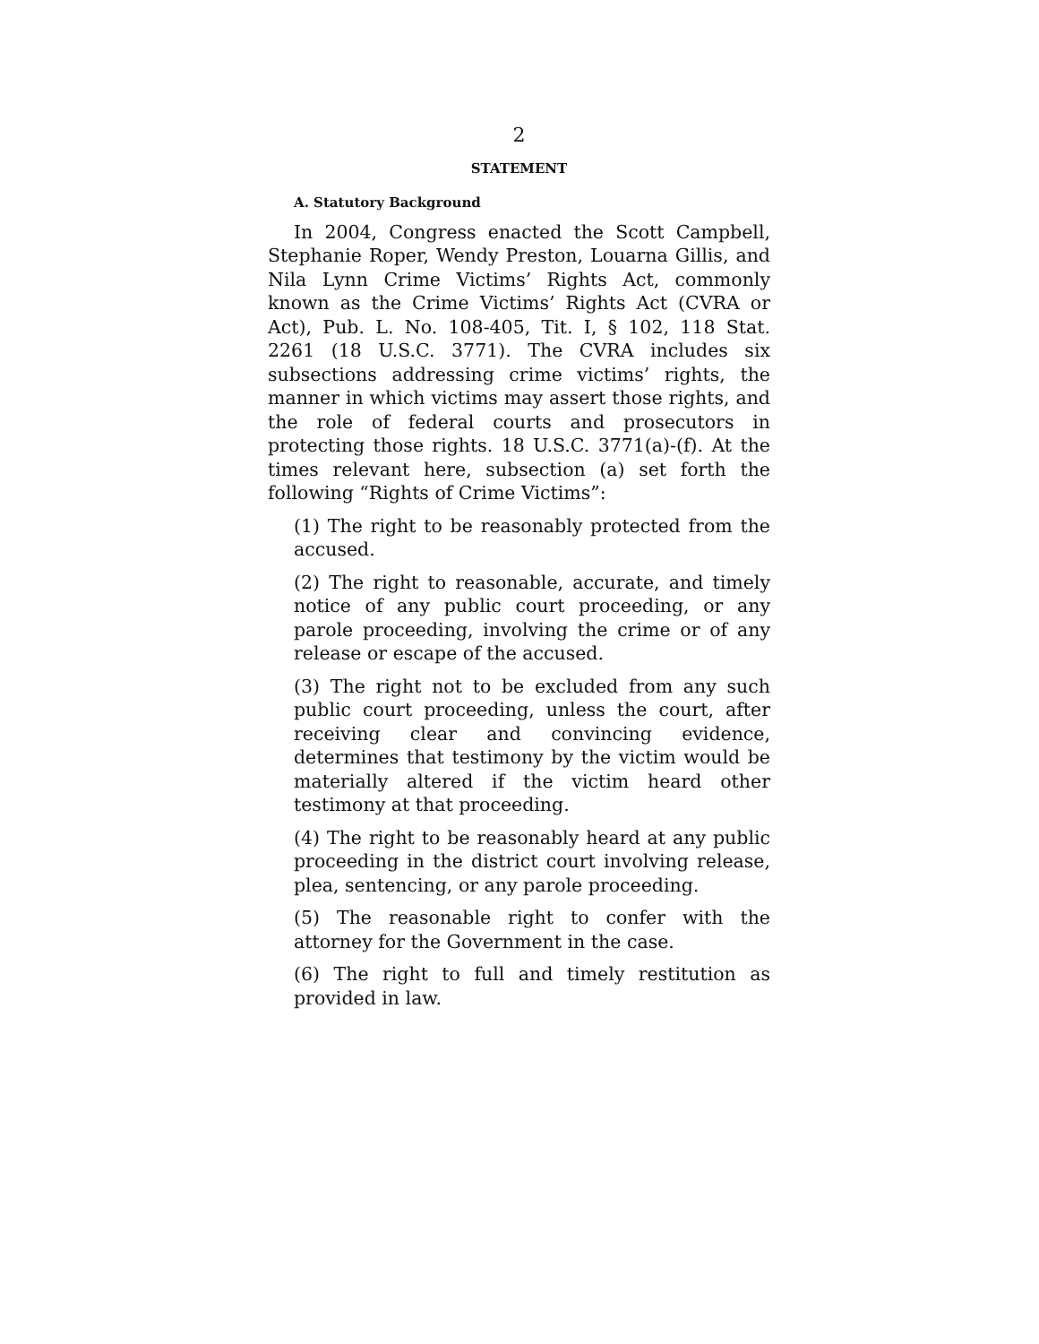2
STATEMENT
A. Statutory Background
In 2004, Congress enacted the Scott Campbell, Stephanie Roper, Wendy Preston, Louarna Gillis, and Nila Lynn Crime Victims’ Rights Act, commonly known as the Crime Victims’ Rights Act (CVRA or Act), Pub. L. No. 108-405, Tit. I, § 102, 118 Stat. 2261 (18 U.S.C. 3771). The CVRA includes six subsections addressing crime victims’ rights, the manner in which victims may assert those rights, and the role of federal courts and prosecutors in protecting those rights. 18 U.S.C. 3771(a)-(f). At the times relevant here, subsection (a) set forth the following “Rights of Crime Victims”:
(1) The right to be reasonably protected from the accused.
(2) The right to reasonable, accurate, and timely notice of any public court proceeding, or any parole proceeding, involving the crime or of any release or escape of the accused.
(3) The right not to be excluded from any such public court proceeding, unless the court, after receiving clear and convincing evidence, determines that testimony by the victim would be materially altered if the victim heard other testimony at that proceeding.
(4) The right to be reasonably heard at any public proceeding in the district court involving release, plea, sentencing, or any parole proceeding.
(5) The reasonable right to confer with the attorney for the Government in the case.
(6) The right to full and timely restitution as provided in law.